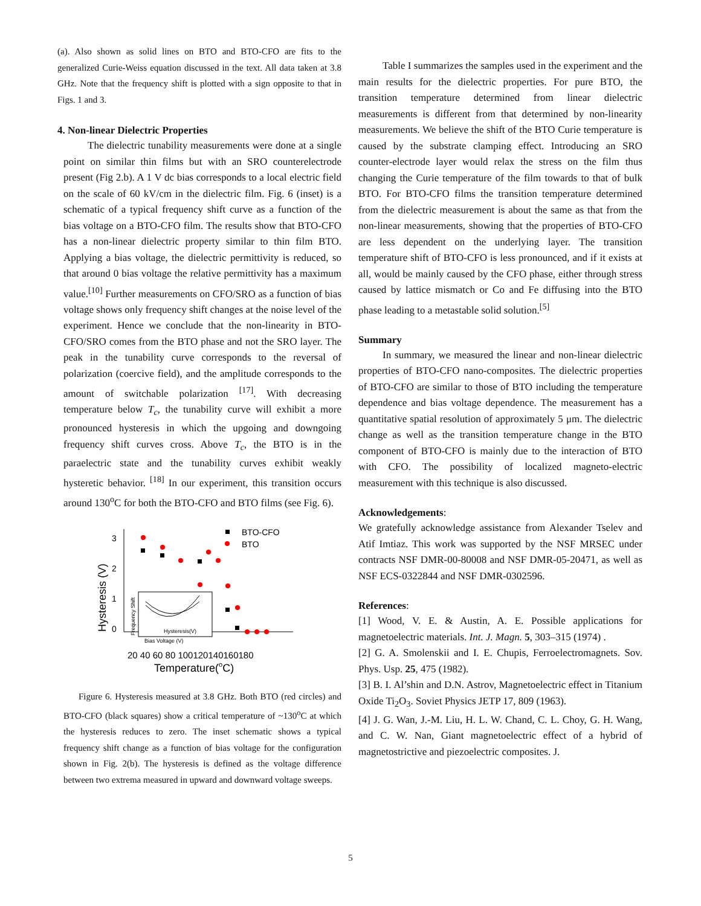(a). Also shown as solid lines on BTO and BTO-CFO are fits to the generalized Curie-Weiss equation discussed in the text. All data taken at 3.8 GHz. Note that the frequency shift is plotted with a sign opposite to that in Figs. 1 and 3.
4. Non-linear Dielectric Properties
The dielectric tunability measurements were done at a single point on similar thin films but with an SRO counterelectrode present (Fig 2.b). A 1 V dc bias corresponds to a local electric field on the scale of 60 kV/cm in the dielectric film. Fig. 6 (inset) is a schematic of a typical frequency shift curve as a function of the bias voltage on a BTO-CFO film. The results show that BTO-CFO has a non-linear dielectric property similar to thin film BTO. Applying a bias voltage, the dielectric permittivity is reduced, so that around 0 bias voltage the relative permittivity has a maximum value.<sup>[10]</sup> Further measurements on CFO/SRO as a function of bias voltage shows only frequency shift changes at the noise level of the experiment. Hence we conclude that the non-linearity in BTO-CFO/SRO comes from the BTO phase and not the SRO layer. The peak in the tunability curve corresponds to the reversal of polarization (coercive field), and the amplitude corresponds to the amount of switchable polarization <sup>[17]</sup>. With decreasing temperature below T<sub>c</sub>, the tunability curve will exhibit a more pronounced hysteresis in which the upgoing and downgoing frequency shift curves cross. Above T<sub>c</sub>, the BTO is in the paraelectric state and the tunability curves exhibit weakly hysteretic behavior. <sup>[18]</sup> In our experiment, this transition occurs around 130<sup>o</sup>C for both the BTO-CFO and BTO films (see Fig. 6).
3
2
1
0
Hysteresis (V)
20 40 60 80 100120140160180
Temperature(oC)
BTO-CFO
BTO
Hysteresis(V)
Bias Voltage (V)
Frequency Shift
Figure 6. Hysteresis measured at 3.8 GHz. Both BTO (red circles) and BTO-CFO (black squares) show a critical temperature of ~130<sup>o</sup>C at which the hysteresis reduces to zero. The inset schematic shows a typical frequency shift change as a function of bias voltage for the configuration shown in Fig. 2(b). The hysteresis is defined as the voltage difference between two extrema measured in upward and downward voltage sweeps.
Table I summarizes the samples used in the experiment and the main results for the dielectric properties. For pure BTO, the transition temperature determined from linear dielectric measurements is different from that determined by non-linearity measurements. We believe the shift of the BTO Curie temperature is caused by the substrate clamping effect. Introducing an SRO counter-electrode layer would relax the stress on the film thus changing the Curie temperature of the film towards to that of bulk BTO. For BTO-CFO films the transition temperature determined from the dielectric measurement is about the same as that from the non-linear measurements, showing that the properties of BTO-CFO are less dependent on the underlying layer. The transition temperature shift of BTO-CFO is less pronounced, and if it exists at all, would be mainly caused by the CFO phase, either through stress caused by lattice mismatch or Co and Fe diffusing into the BTO phase leading to a metastable solid solution.<sup>[5]</sup>
Summary
In summary, we measured the linear and non-linear dielectric properties of BTO-CFO nano-composites. The dielectric properties of BTO-CFO are similar to those of BTO including the temperature dependence and bias voltage dependence. The measurement has a quantitative spatial resolution of approximately 5 μm. The dielectric change as well as the transition temperature change in the BTO component of BTO-CFO is mainly due to the interaction of BTO with CFO. The possibility of localized magneto-electric measurement with this technique is also discussed.
Acknowledgements:
We gratefully acknowledge assistance from Alexander Tselev and Atif Imtiaz. This work was supported by the NSF MRSEC under contracts NSF DMR-00-80008 and NSF DMR-05-20471, as well as NSF ECS-0322844 and NSF DMR-0302596.
References:
[1] Wood, V. E. & Austin, A. E. Possible applications for magnetoelectric materials. Int. J. Magn. 5, 303–315 (1974) .
[2] G. A. Smolenskii and I. E. Chupis, Ferroelectromagnets. Sov. Phys. Usp. 25, 475 (1982).
[3] B. I. Al’shin and D.N. Astrov, Magnetoelectric effect in Titanium Oxide Ti<sub>2</sub>O<sub>3</sub>. Soviet Physics JETP 17, 809 (1963).
[4] J. G. Wan, J.-M. Liu, H. L. W. Chand, C. L. Choy, G. H. Wang, and C. W. Nan, Giant magnetoelectric effect of a hybrid of magnetostrictive and piezoelectric composites. J.
5